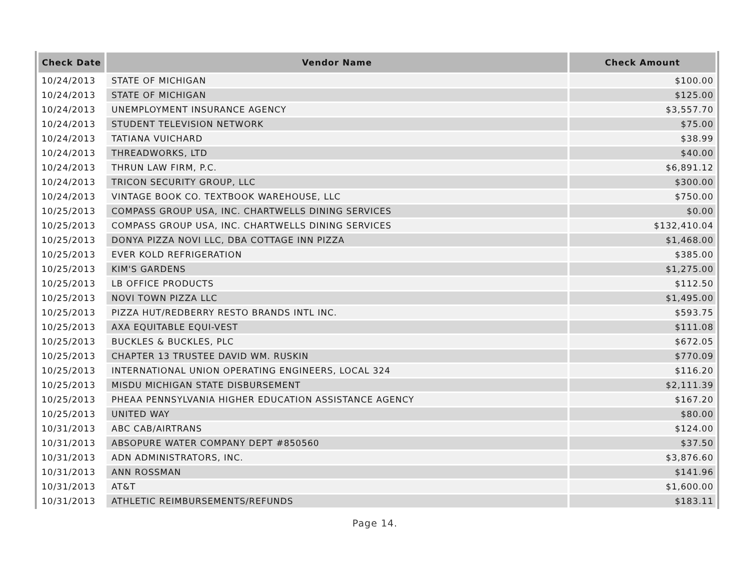| Check Date | Vendor Name | Check Amount |
| --- | --- | --- |
| 10/24/2013 | STATE OF MICHIGAN | $100.00 |
| 10/24/2013 | STATE OF MICHIGAN | $125.00 |
| 10/24/2013 | UNEMPLOYMENT INSURANCE AGENCY | $3,557.70 |
| 10/24/2013 | STUDENT TELEVISION NETWORK | $75.00 |
| 10/24/2013 | TATIANA VUICHARD | $38.99 |
| 10/24/2013 | THREADWORKS, LTD | $40.00 |
| 10/24/2013 | THRUN LAW FIRM, P.C. | $6,891.12 |
| 10/24/2013 | TRICON SECURITY GROUP, LLC | $300.00 |
| 10/24/2013 | VINTAGE BOOK CO. TEXTBOOK WAREHOUSE, LLC | $750.00 |
| 10/25/2013 | COMPASS GROUP USA, INC. CHARTWELLS DINING SERVICES | $0.00 |
| 10/25/2013 | COMPASS GROUP USA, INC. CHARTWELLS DINING SERVICES | $132,410.04 |
| 10/25/2013 | DONYA PIZZA NOVI LLC, DBA COTTAGE INN PIZZA | $1,468.00 |
| 10/25/2013 | EVER KOLD REFRIGERATION | $385.00 |
| 10/25/2013 | KIM'S GARDENS | $1,275.00 |
| 10/25/2013 | LB OFFICE PRODUCTS | $112.50 |
| 10/25/2013 | NOVI TOWN PIZZA LLC | $1,495.00 |
| 10/25/2013 | PIZZA HUT/REDBERRY RESTO BRANDS INTL INC. | $593.75 |
| 10/25/2013 | AXA EQUITABLE EQUI-VEST | $111.08 |
| 10/25/2013 | BUCKLES & BUCKLES, PLC | $672.05 |
| 10/25/2013 | CHAPTER 13 TRUSTEE DAVID WM. RUSKIN | $770.09 |
| 10/25/2013 | INTERNATIONAL UNION OPERATING ENGINEERS, LOCAL 324 | $116.20 |
| 10/25/2013 | MISDU MICHIGAN STATE DISBURSEMENT | $2,111.39 |
| 10/25/2013 | PHEAA PENNSYLVANIA HIGHER EDUCATION ASSISTANCE AGENCY | $167.20 |
| 10/25/2013 | UNITED WAY | $80.00 |
| 10/31/2013 | ABC CAB/AIRTRANS | $124.00 |
| 10/31/2013 | ABSOPURE WATER COMPANY DEPT #850560 | $37.50 |
| 10/31/2013 | ADN ADMINISTRATORS, INC. | $3,876.60 |
| 10/31/2013 | ANN ROSSMAN | $141.96 |
| 10/31/2013 | AT&T | $1,600.00 |
| 10/31/2013 | ATHLETIC REIMBURSEMENTS/REFUNDS | $183.11 |
Page 14.